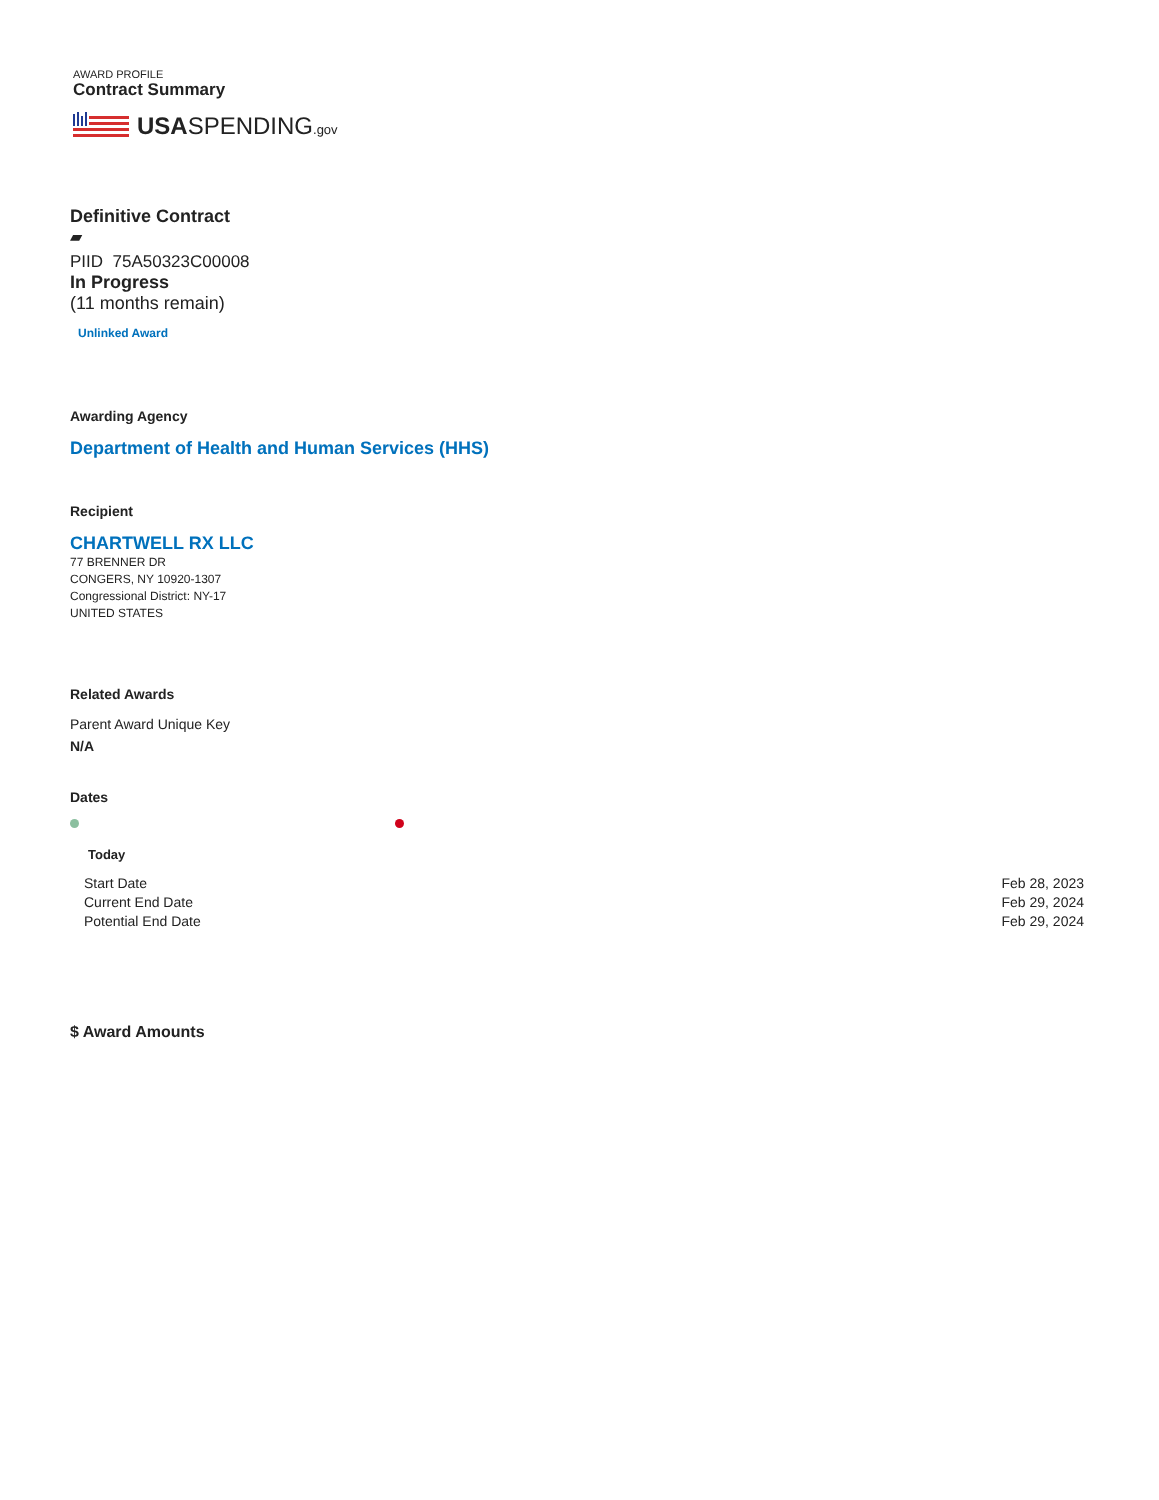AWARD PROFILE
Contract Summary
USASPENDING.gov
Definitive Contract
▰
PIID 75A50323C00008
In Progress
(11 months remain)
Unlinked Award
Awarding Agency
Department of Health and Human Services (HHS)
Recipient
CHARTWELL RX LLC
77 BRENNER DR
CONGERS, NY 10920-1307
Congressional District: NY-17
UNITED STATES
Related Awards
Parent Award Unique Key
N/A
Dates
Today
Start Date Feb 28, 2023
Current End Date Feb 29, 2024
Potential End Date Feb 29, 2024
$ Award Amounts